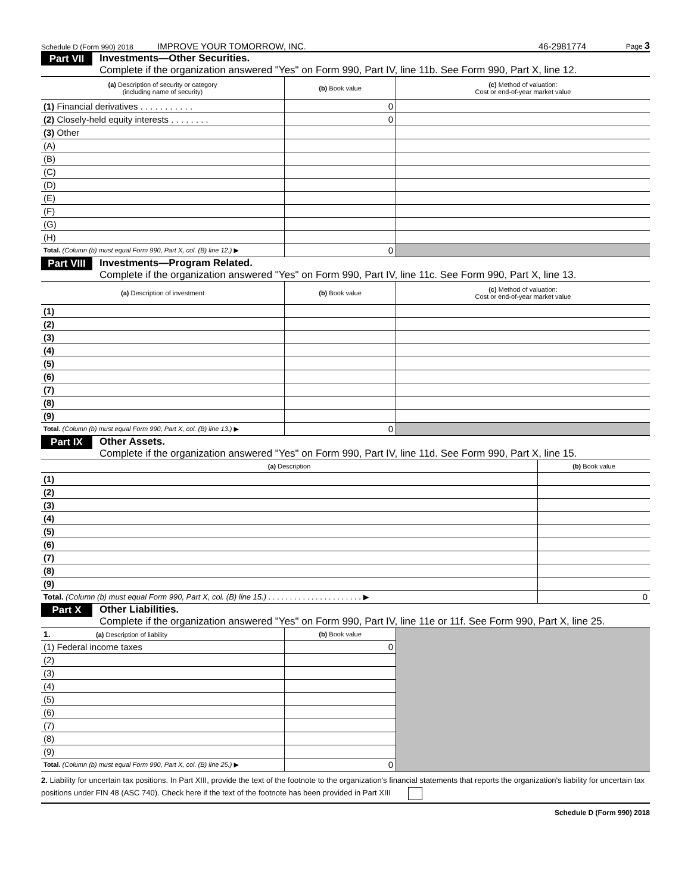Schedule D (Form 990) 2018 IMPROVE YOUR TOMORROW, INC. 46-2981774 Page 3
Part VII
Investments—Other Securities.
Complete if the organization answered "Yes" on Form 990, Part IV, line 11b. See Form 990, Part X, line 12.
| (a) Description of security or category (including name of security) | (b) Book value | (c) Method of valuation: Cost or end-of-year market value |
| --- | --- | --- |
| (1) Financial derivatives . . . . . . . . . . . | 0 | |
| (2) Closely-held equity interests . . . . . . . . | 0 | |
| (3) Other | | |
| (A) | | |
| (B) | | |
| (C) | | |
| (D) | | |
| (E) | | |
| (F) | | |
| (G) | | |
| (H) | | |
| Total. (Column (b) must equal Form 990, Part X, col. (B) line 12.) ▶ | 0 | |
Part VIII
Investments—Program Related.
Complete if the organization answered "Yes" on Form 990, Part IV, line 11c. See Form 990, Part X, line 13.
| (a) Description of investment | (b) Book value | (c) Method of valuation: Cost or end-of-year market value |
| --- | --- | --- |
| (1) | | |
| (2) | | |
| (3) | | |
| (4) | | |
| (5) | | |
| (6) | | |
| (7) | | |
| (8) | | |
| (9) | | |
| Total. (Column (b) must equal Form 990, Part X, col. (B) line 13.) ▶ | 0 | |
Part IX Other Assets.
Complete if the organization answered "Yes" on Form 990, Part IV, line 11d. See Form 990, Part X, line 15.
| (a) Description | (b) Book value |
| --- | --- |
| (1) | |
| (2) | |
| (3) | |
| (4) | |
| (5) | |
| (6) | |
| (7) | |
| (8) | |
| (9) | |
| Total. (Column (b) must equal Form 990, Part X, col. (B) line 15.) . . . . . . . . . . . . . . . . . . . . . . ▶ | 0 |
Part X Other Liabilities.
Complete if the organization answered "Yes" on Form 990, Part IV, line 11e or 11f. See Form 990, Part X, line 25.
| 1. (a) Description of liability | (b) Book value | |
| --- | --- | --- |
| (1) Federal income taxes | 0 | |
| (2) | | |
| (3) | | |
| (4) | | |
| (5) | | |
| (6) | | |
| (7) | | |
| (8) | | |
| (9) | | |
| Total. (Column (b) must equal Form 990, Part X, col. (B) line 25.) ▶ | 0 | |
2. Liability for uncertain tax positions. In Part XIII, provide the text of the footnote to the organization's financial statements that reports the organization's liability for uncertain tax positions under FIN 48 (ASC 740). Check here if the text of the footnote has been provided in Part XIII
Schedule D (Form 990) 2018